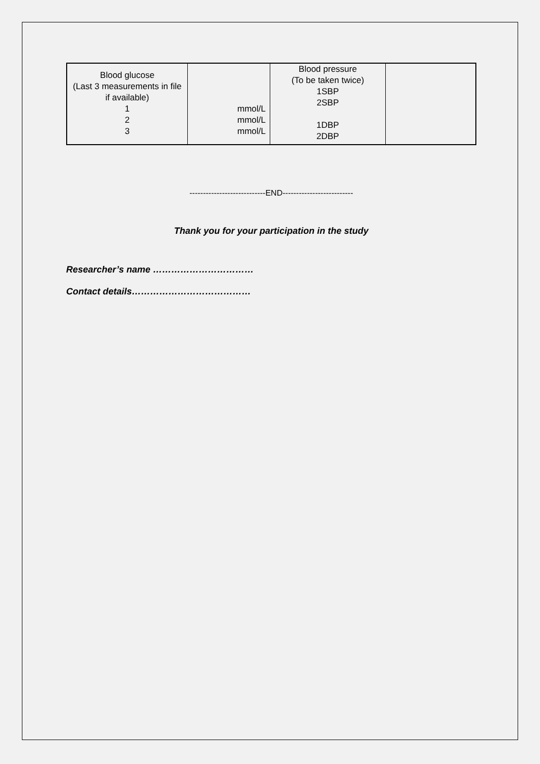| Blood glucose (Last 3 measurements in file if available) 1 2 3 | mmol/L mmol/L mmol/L | Blood pressure (To be taken twice) 1SBP 2SBP 1DBP 2DBP | |
----------------------------END--------------------------
Thank you for your participation in the study
Researcher’s name ……………………………
Contact details…………………………………